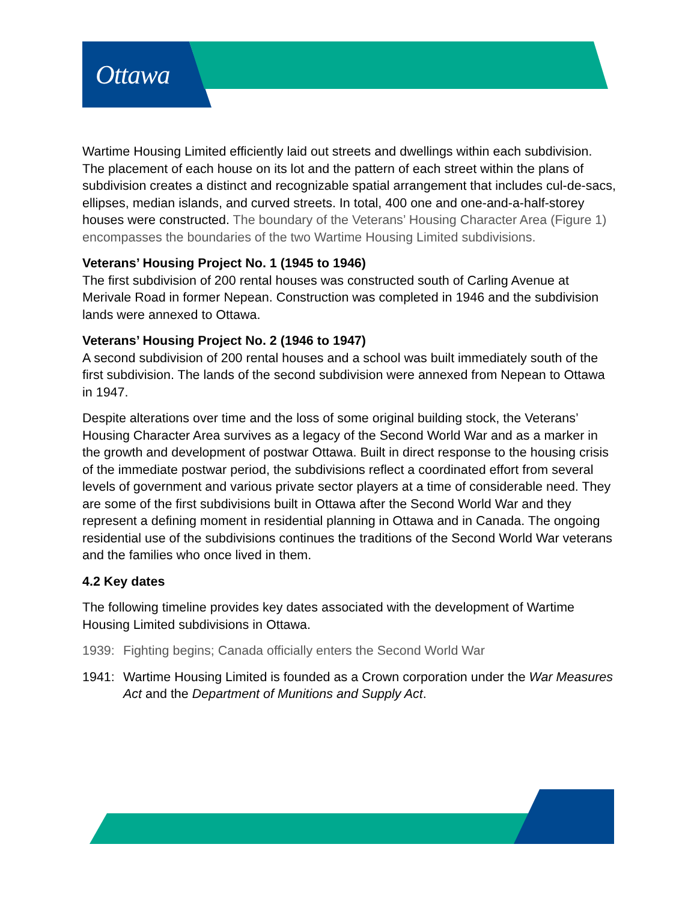Ottawa
Wartime Housing Limited efficiently laid out streets and dwellings within each subdivision. The placement of each house on its lot and the pattern of each street within the plans of subdivision creates a distinct and recognizable spatial arrangement that includes cul-de-sacs, ellipses, median islands, and curved streets. In total, 400 one and one-and-a-half-storey houses were constructed. The boundary of the Veterans’ Housing Character Area (Figure 1) encompasses the boundaries of the two Wartime Housing Limited subdivisions.
Veterans’ Housing Project No. 1 (1945 to 1946)
The first subdivision of 200 rental houses was constructed south of Carling Avenue at Merivale Road in former Nepean. Construction was completed in 1946 and the subdivision lands were annexed to Ottawa.
Veterans’ Housing Project No. 2 (1946 to 1947)
A second subdivision of 200 rental houses and a school was built immediately south of the first subdivision. The lands of the second subdivision were annexed from Nepean to Ottawa in 1947.
Despite alterations over time and the loss of some original building stock, the Veterans’ Housing Character Area survives as a legacy of the Second World War and as a marker in the growth and development of postwar Ottawa. Built in direct response to the housing crisis of the immediate postwar period, the subdivisions reflect a coordinated effort from several levels of government and various private sector players at a time of considerable need. They are some of the first subdivisions built in Ottawa after the Second World War and they represent a defining moment in residential planning in Ottawa and in Canada. The ongoing residential use of the subdivisions continues the traditions of the Second World War veterans and the families who once lived in them.
4.2 Key dates
The following timeline provides key dates associated with the development of Wartime Housing Limited subdivisions in Ottawa.
1939: Fighting begins; Canada officially enters the Second World War
1941: Wartime Housing Limited is founded as a Crown corporation under the War Measures Act and the Department of Munitions and Supply Act.